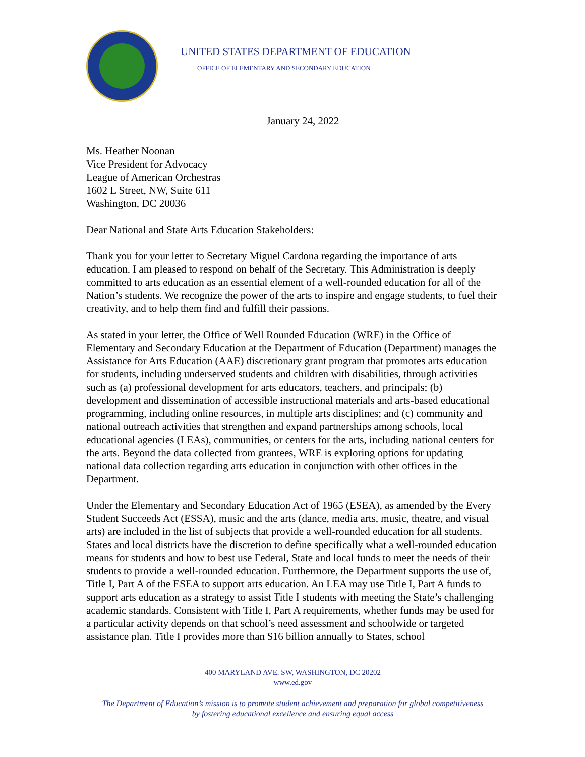UNITED STATES DEPARTMENT OF EDUCATION
OFFICE OF ELEMENTARY AND SECONDARY EDUCATION
January 24, 2022
Ms. Heather Noonan
Vice President for Advocacy
League of American Orchestras
1602 L Street, NW, Suite 611
Washington, DC 20036
Dear National and State Arts Education Stakeholders:
Thank you for your letter to Secretary Miguel Cardona regarding the importance of arts education. I am pleased to respond on behalf of the Secretary. This Administration is deeply committed to arts education as an essential element of a well-rounded education for all of the Nation’s students. We recognize the power of the arts to inspire and engage students, to fuel their creativity, and to help them find and fulfill their passions.
As stated in your letter, the Office of Well Rounded Education (WRE) in the Office of Elementary and Secondary Education at the Department of Education (Department) manages the Assistance for Arts Education (AAE) discretionary grant program that promotes arts education for students, including underserved students and children with disabilities, through activities such as (a) professional development for arts educators, teachers, and principals; (b) development and dissemination of accessible instructional materials and arts-based educational programming, including online resources, in multiple arts disciplines; and (c) community and national outreach activities that strengthen and expand partnerships among schools, local educational agencies (LEAs), communities, or centers for the arts, including national centers for the arts. Beyond the data collected from grantees, WRE is exploring options for updating national data collection regarding arts education in conjunction with other offices in the Department.
Under the Elementary and Secondary Education Act of 1965 (ESEA), as amended by the Every Student Succeeds Act (ESSA), music and the arts (dance, media arts, music, theatre, and visual arts) are included in the list of subjects that provide a well-rounded education for all students. States and local districts have the discretion to define specifically what a well-rounded education means for students and how to best use Federal, State and local funds to meet the needs of their students to provide a well-rounded education. Furthermore, the Department supports the use of, Title I, Part A of the ESEA to support arts education. An LEA may use Title I, Part A funds to support arts education as a strategy to assist Title I students with meeting the State’s challenging academic standards. Consistent with Title I, Part A requirements, whether funds may be used for a particular activity depends on that school’s need assessment and schoolwide or targeted assistance plan. Title I provides more than $16 billion annually to States, school
400 MARYLAND AVE. SW, WASHINGTON, DC 20202
www.ed.gov
The Department of Education’s mission is to promote student achievement and preparation for global competitiveness
by fostering educational excellence and ensuring equal access